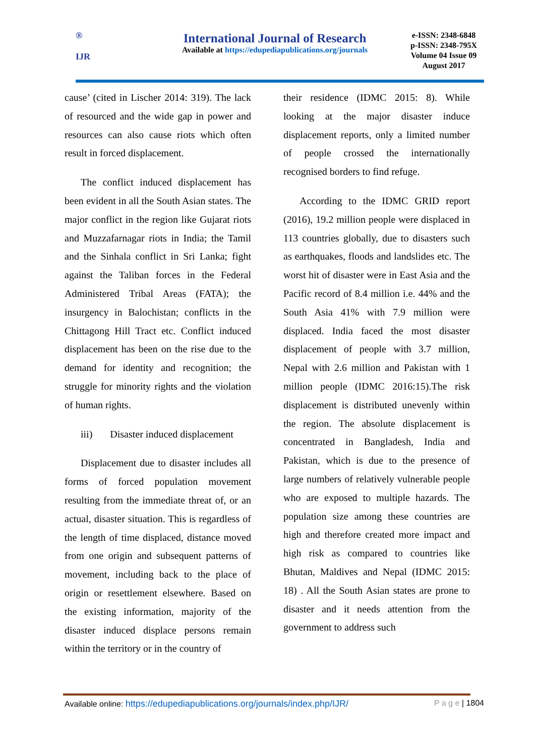®
IJR
International Journal of Research
Available at https://edupediapublications.org/journals
e-ISSN: 2348-6848
p-ISSN: 2348-795X
Volume 04 Issue 09
August 2017
cause’ (cited in Lischer 2014: 319). The lack of resourced and the wide gap in power and resources can also cause riots which often result in forced displacement.
The conflict induced displacement has been evident in all the South Asian states. The major conflict in the region like Gujarat riots and Muzzafarnagar riots in India; the Tamil and the Sinhala conflict in Sri Lanka; fight against the Taliban forces in the Federal Administered Tribal Areas (FATA); the insurgency in Balochistan; conflicts in the Chittagong Hill Tract etc. Conflict induced displacement has been on the rise due to the demand for identity and recognition; the struggle for minority rights and the violation of human rights.
iii) Disaster induced displacement
Displacement due to disaster includes all forms of forced population movement resulting from the immediate threat of, or an actual, disaster situation. This is regardless of the length of time displaced, distance moved from one origin and subsequent patterns of movement, including back to the place of origin or resettlement elsewhere. Based on the existing information, majority of the disaster induced displace persons remain within the territory or in the country of
their residence (IDMC 2015: 8). While looking at the major disaster induce displacement reports, only a limited number of people crossed the internationally recognised borders to find refuge.
According to the IDMC GRID report (2016), 19.2 million people were displaced in 113 countries globally, due to disasters such as earthquakes, floods and landslides etc. The worst hit of disaster were in East Asia and the Pacific record of 8.4 million i.e. 44% and the South Asia 41% with 7.9 million were displaced. India faced the most disaster displacement of people with 3.7 million, Nepal with 2.6 million and Pakistan with 1 million people (IDMC 2016:15).The risk displacement is distributed unevenly within the region. The absolute displacement is concentrated in Bangladesh, India and Pakistan, which is due to the presence of large numbers of relatively vulnerable people who are exposed to multiple hazards. The population size among these countries are high and therefore created more impact and high risk as compared to countries like Bhutan, Maldives and Nepal (IDMC 2015: 18) . All the South Asian states are prone to disaster and it needs attention from the government to address such
Available online: https://edupediapublications.org/journals/index.php/IJR/ P a g e | 1804